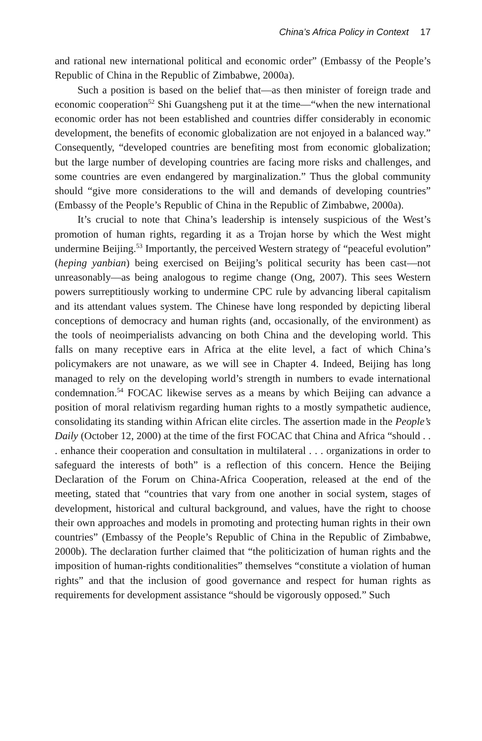China’s Africa Policy in Context 17
and rational new international political and economic order” (Embassy of the People’s Republic of China in the Republic of Zimbabwe, 2000a).
Such a position is based on the belief that—as then minister of foreign trade and economic cooperation<sup>52</sup> Shi Guangsheng put it at the time—“when the new international economic order has not been established and countries differ considerably in economic development, the benefits of economic globalization are not enjoyed in a balanced way.” Consequently, “developed countries are benefiting most from economic globalization; but the large number of developing countries are facing more risks and challenges, and some countries are even endangered by marginalization.” Thus the global community should “give more considerations to the will and demands of developing countries” (Embassy of the People’s Republic of China in the Republic of Zimbabwe, 2000a).
It’s crucial to note that China’s leadership is intensely suspicious of the West’s promotion of human rights, regarding it as a Trojan horse by which the West might undermine Beijing.<sup>53</sup> Importantly, the perceived Western strategy of “peaceful evolution” (heping yanbian) being exercised on Beijing’s political security has been cast—not unreasonably—as being analogous to regime change (Ong, 2007). This sees Western powers surreptitiously working to undermine CPC rule by advancing liberal capitalism and its attendant values system. The Chinese have long responded by depicting liberal conceptions of democracy and human rights (and, occasionally, of the environment) as the tools of neoimperialists advancing on both China and the developing world. This falls on many receptive ears in Africa at the elite level, a fact of which China’s policymakers are not unaware, as we will see in Chapter 4. Indeed, Beijing has long managed to rely on the developing world’s strength in numbers to evade international condemnation.<sup>54</sup> FOCAC likewise serves as a means by which Beijing can advance a position of moral relativism regarding human rights to a mostly sympathetic audience, consolidating its standing within African elite circles. The assertion made in the People’s Daily (October 12, 2000) at the time of the first FOCAC that China and Africa “should . . . enhance their cooperation and consultation in multilateral . . . organizations in order to safeguard the interests of both” is a reflection of this concern. Hence the Beijing Declaration of the Forum on China-Africa Cooperation, released at the end of the meeting, stated that “countries that vary from one another in social system, stages of development, historical and cultural background, and values, have the right to choose their own approaches and models in promoting and protecting human rights in their own countries” (Embassy of the People’s Republic of China in the Republic of Zimbabwe, 2000b). The declaration further claimed that “the politicization of human rights and the imposition of human-rights conditionalities” themselves “constitute a violation of human rights” and that the inclusion of good governance and respect for human rights as requirements for development assistance “should be vigorously opposed.” Such